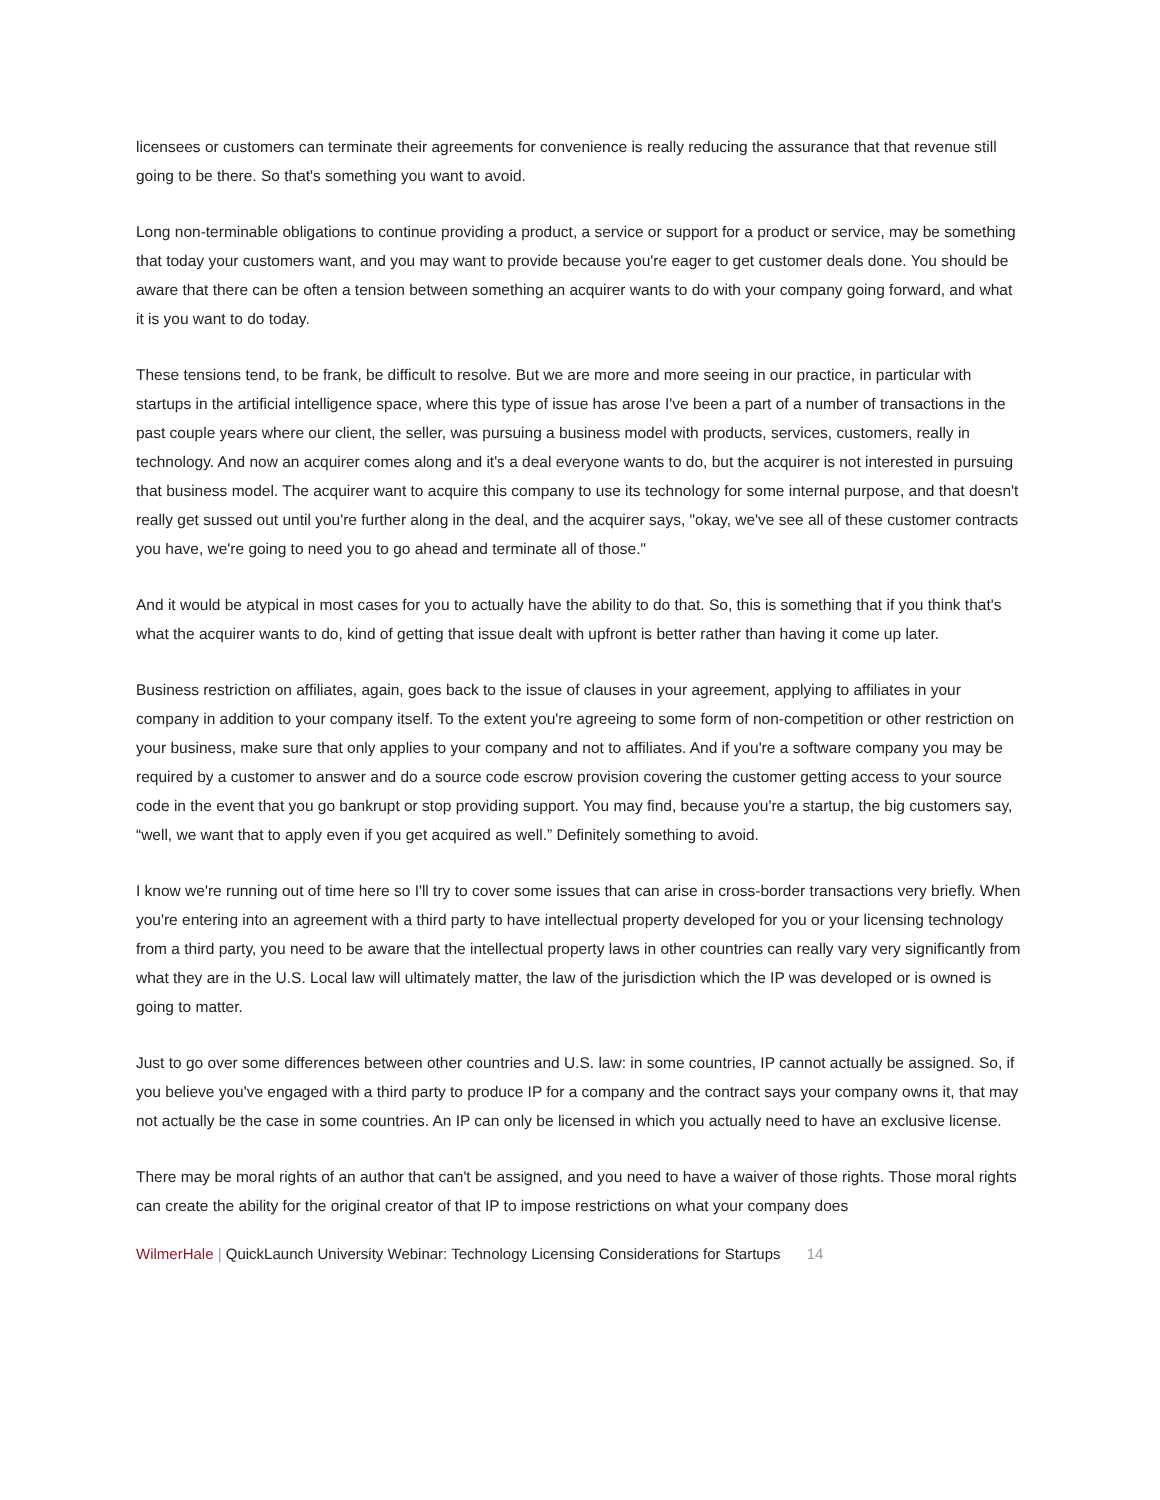licensees or customers can terminate their agreements for convenience is really reducing the assurance that that revenue still going to be there. So that's something you want to avoid.
Long non-terminable obligations to continue providing a product, a service or support for a product or service, may be something that today your customers want, and you may want to provide because you're eager to get customer deals done. You should be aware that there can be often a tension between something an acquirer wants to do with your company going forward, and what it is you want to do today.
These tensions tend, to be frank, be difficult to resolve. But we are more and more seeing in our practice, in particular with startups in the artificial intelligence space, where this type of issue has arose I've been a part of a number of transactions in the past couple years where our client, the seller, was pursuing a business model with products, services, customers, really in technology. And now an acquirer comes along and it's a deal everyone wants to do, but the acquirer is not interested in pursuing that business model. The acquirer want to acquire this company to use its technology for some internal purpose, and that doesn't really get sussed out until you're further along in the deal, and the acquirer says, "okay, we've see all of these customer contracts you have, we're going to need you to go ahead and terminate all of those."
And it would be atypical in most cases for you to actually have the ability to do that. So, this is something that if you think that's what the acquirer wants to do, kind of getting that issue dealt with upfront is better rather than having it come up later.
Business restriction on affiliates, again, goes back to the issue of clauses in your agreement, applying to affiliates in your company in addition to your company itself. To the extent you're agreeing to some form of non-competition or other restriction on your business, make sure that only applies to your company and not to affiliates. And if you're a software company you may be required by a customer to answer and do a source code escrow provision covering the customer getting access to your source code in the event that you go bankrupt or stop providing support. You may find, because you're a startup, the big customers say, “well, we want that to apply even if you get acquired as well.” Definitely something to avoid.
I know we're running out of time here so I'll try to cover some issues that can arise in cross-border transactions very briefly. When you're entering into an agreement with a third party to have intellectual property developed for you or your licensing technology from a third party, you need to be aware that the intellectual property laws in other countries can really vary very significantly from what they are in the U.S. Local law will ultimately matter, the law of the jurisdiction which the IP was developed or is owned is going to matter.
Just to go over some differences between other countries and U.S. law: in some countries, IP cannot actually be assigned. So, if you believe you've engaged with a third party to produce IP for a company and the contract says your company owns it, that may not actually be the case in some countries. An IP can only be licensed in which you actually need to have an exclusive license.
There may be moral rights of an author that can't be assigned, and you need to have a waiver of those rights. Those moral rights can create the ability for the original creator of that IP to impose restrictions on what your company does
WilmerHale | QuickLaunch University Webinar: Technology Licensing Considerations for Startups 14